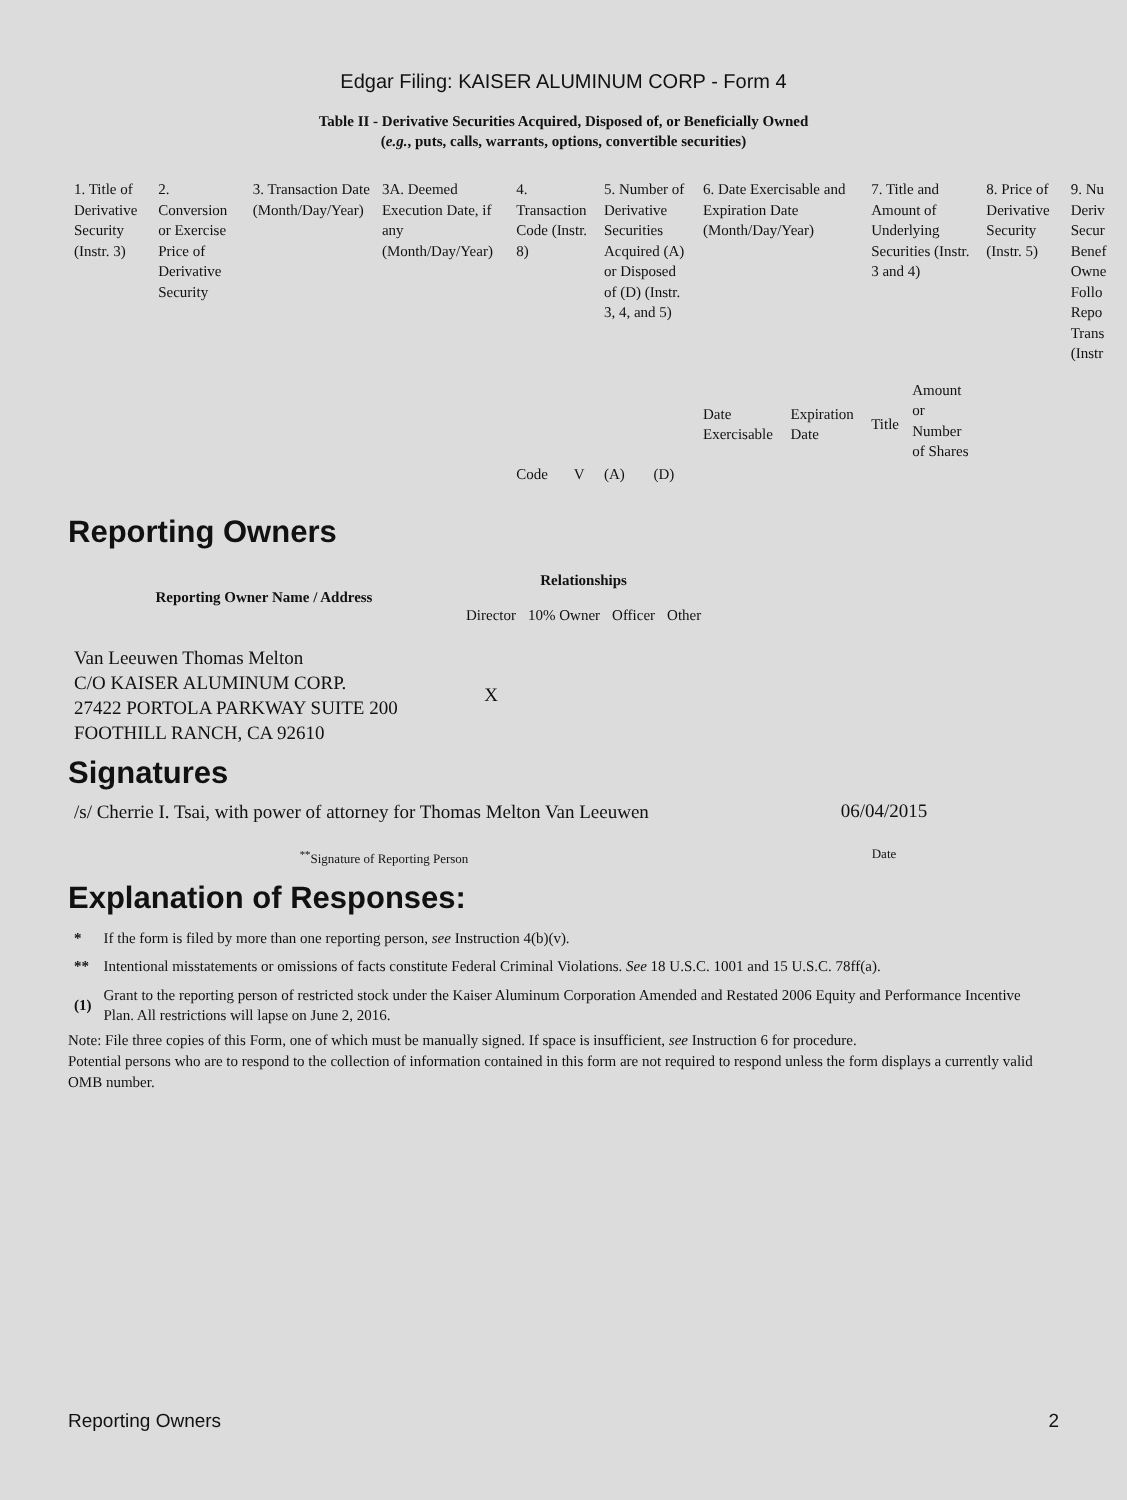Edgar Filing: KAISER ALUMINUM CORP - Form 4
Table II - Derivative Securities Acquired, Disposed of, or Beneficially Owned
(e.g., puts, calls, warrants, options, convertible securities)
| 1. Title of Derivative Security (Instr. 3) | 2. Conversion or Exercise Price of Derivative Security | 3. Transaction Date (Month/Day/Year) | 3A. Deemed Execution Date, if any (Month/Day/Year) | 4. Transaction Code (Instr. 8) | | 5. Number of Derivative Securities Acquired (A) or Disposed of (D) (Instr. 3, 4, and 5) | | 6. Date Exercisable and Expiration Date (Month/Day/Year) | | 7. Title and Amount of Underlying Securities (Instr. 3 and 4) | | 8. Price of Derivative Security (Instr. 5) | 9. Nu Deriv Secur Benef Owne Follo Repo Trans (Instr |
| | | | | Code | V | (A) | (D) | Date Exercisable | Expiration Date | Title | Amount or Number of Shares | | |
Reporting Owners
| Reporting Owner Name / Address | Relationships | | | |
| --- | --- | --- | --- | --- |
| | Director | 10% Owner | Officer | Other |
| Van Leeuwen Thomas Melton C/O KAISER ALUMINUM CORP. 27422 PORTOLA PARKWAY SUITE 200 FOOTHILL RANCH, CA 92610 | X | | | |
Signatures
| /s/ Cherrie I. Tsai, with power of attorney for Thomas Melton Van Leeuwen | 06/04/2015 |
| <sup>**</sup> Signature of Reporting Person | Date |
Explanation of Responses:
| * | If the form is filed by more than one reporting person, see Instruction 4(b)(v). |
| ** | Intentional misstatements or omissions of facts constitute Federal Criminal Violations. See 18 U.S.C. 1001 and 15 U.S.C. 78ff(a). |
| (1) | Grant to the reporting person of restricted stock under the Kaiser Aluminum Corporation Amended and Restated 2006 Equity and Performance Incentive Plan. All restrictions will lapse on June 2, 2016. |
Note: File three copies of this Form, one of which must be manually signed. If space is insufficient, see Instruction 6 for procedure.
Potential persons who are to respond to the collection of information contained in this form are not required to respond unless the form displays a currently valid OMB number.
Reporting Owners 2